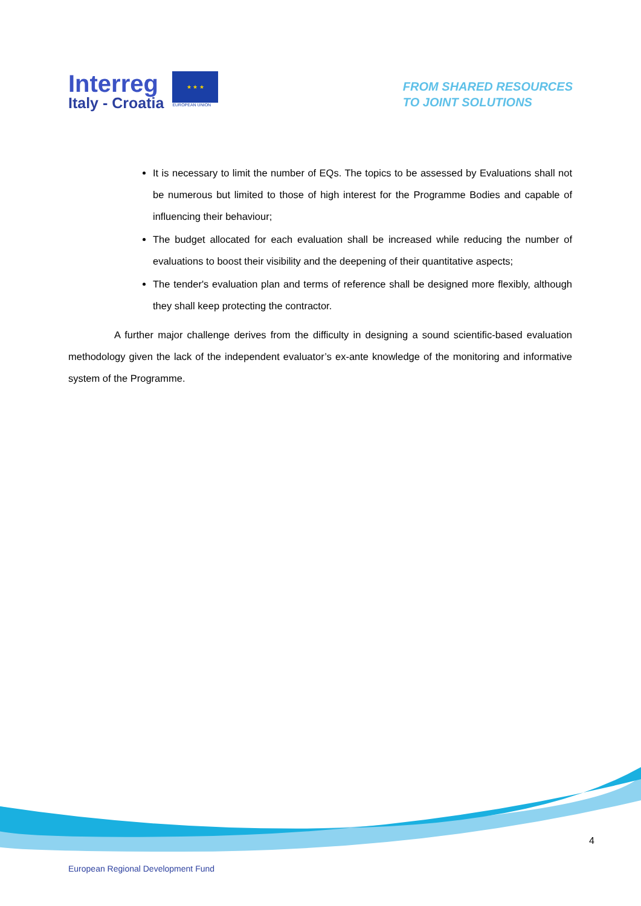Interreg
Italy - Croatia
★ ★ ★
EUROPEAN UNION
FROM SHARED RESOURCES
TO JOINT SOLUTIONS
It is necessary to limit the number of EQs. The topics to be assessed by Evaluations shall not be numerous but limited to those of high interest for the Programme Bodies and capable of influencing their behaviour;
The budget allocated for each evaluation shall be increased while reducing the number of evaluations to boost their visibility and the deepening of their quantitative aspects;
The tender's evaluation plan and terms of reference shall be designed more flexibly, although they shall keep protecting the contractor.
A further major challenge derives from the difficulty in designing a sound scientific-based evaluation methodology given the lack of the independent evaluator’s ex-ante knowledge of the monitoring and informative system of the Programme.
4
European Regional Development Fund